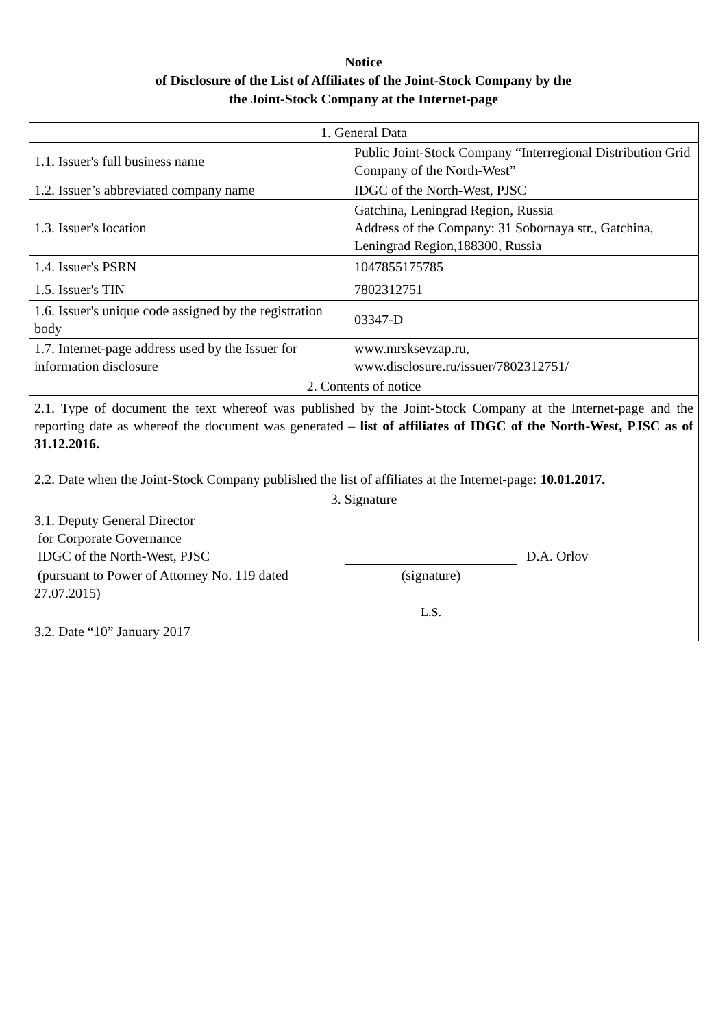Notice
of Disclosure of the List of Affiliates of the Joint-Stock Company by the
the Joint-Stock Company at the Internet-page
| 1. General Data | |
| 1.1. Issuer's full business name | Public Joint-Stock Company “Interregional Distribution Grid Company of the North-West” |
| 1.2. Issuer’s abbreviated company name | IDGC of the North-West, PJSC |
| 1.3. Issuer's location | Gatchina, Leningrad Region, Russia Address of the Company: 31 Sobornaya str., Gatchina, Leningrad Region,188300, Russia |
| 1.4. Issuer's PSRN | 1047855175785 |
| 1.5. Issuer's TIN | 7802312751 |
| 1.6. Issuer's unique code assigned by the registration body | 03347-D |
| 1.7. Internet-page address used by the Issuer for information disclosure | www.mrsksevzap.ru, www.disclosure.ru/issuer/7802312751/ |
| 2. Contents of notice | |
| 2.1. Type of document the text whereof was published by the Joint-Stock Company at the Internet-page and the reporting date as whereof the document was generated – list of affiliates of IDGC of the North-West, PJSC as of 31.12.2016. 2.2. Date when the Joint-Stock Company published the list of affiliates at the Internet-page: 10.01.2017. | |
| 3. Signature | |
| / 3.1. Deputy General Director for Corporate Governance IDGC of the North-West, PJSC / / D.A. Orlov / / (pursuant to Power of Attorney No. 119 dated 27.07.2015) / (signature) / / / / L.S. / / / 3.2. Date “10” January 2017 / / / | |